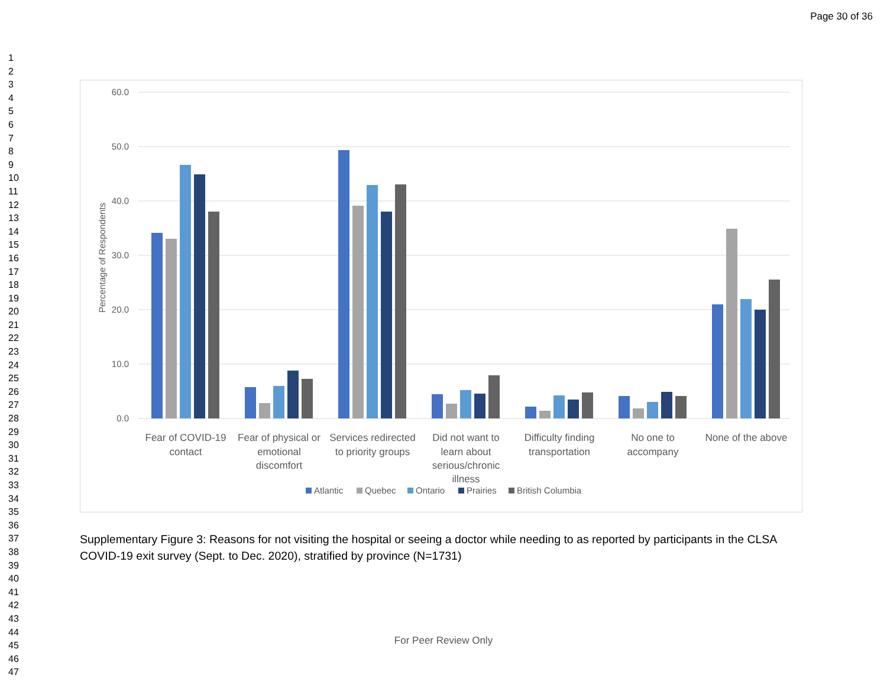Page 30 of 36
1
2
3
4
5
6
7
8
9
10
11
12
13
14
15
16
17
18
19
20
21
22
23
24
25
26
27
28
29
30
31
32
33
34
35
36
37
38
39
40
41
42
43
44
45
46
47
60.0
50.0
40.0
30.0
20.0
10.0
0.0
Percentage of Respondents
Fear of COVID-19
contact
Fear of physical or
emotional
discomfort
Services redirected
to priority groups
Did not want to
learn about
serious/chronic
illness
Difficulty finding
transportation
No one to
accompany
None of the above
Atlantic
Quebec
Ontario
Prairies
British Columbia
Supplementary Figure 3: Reasons for not visiting the hospital or seeing a doctor while needing to as reported by participants in the CLSA COVID-19 exit survey (Sept. to Dec. 2020), stratified by province (N=1731)
For Peer Review Only